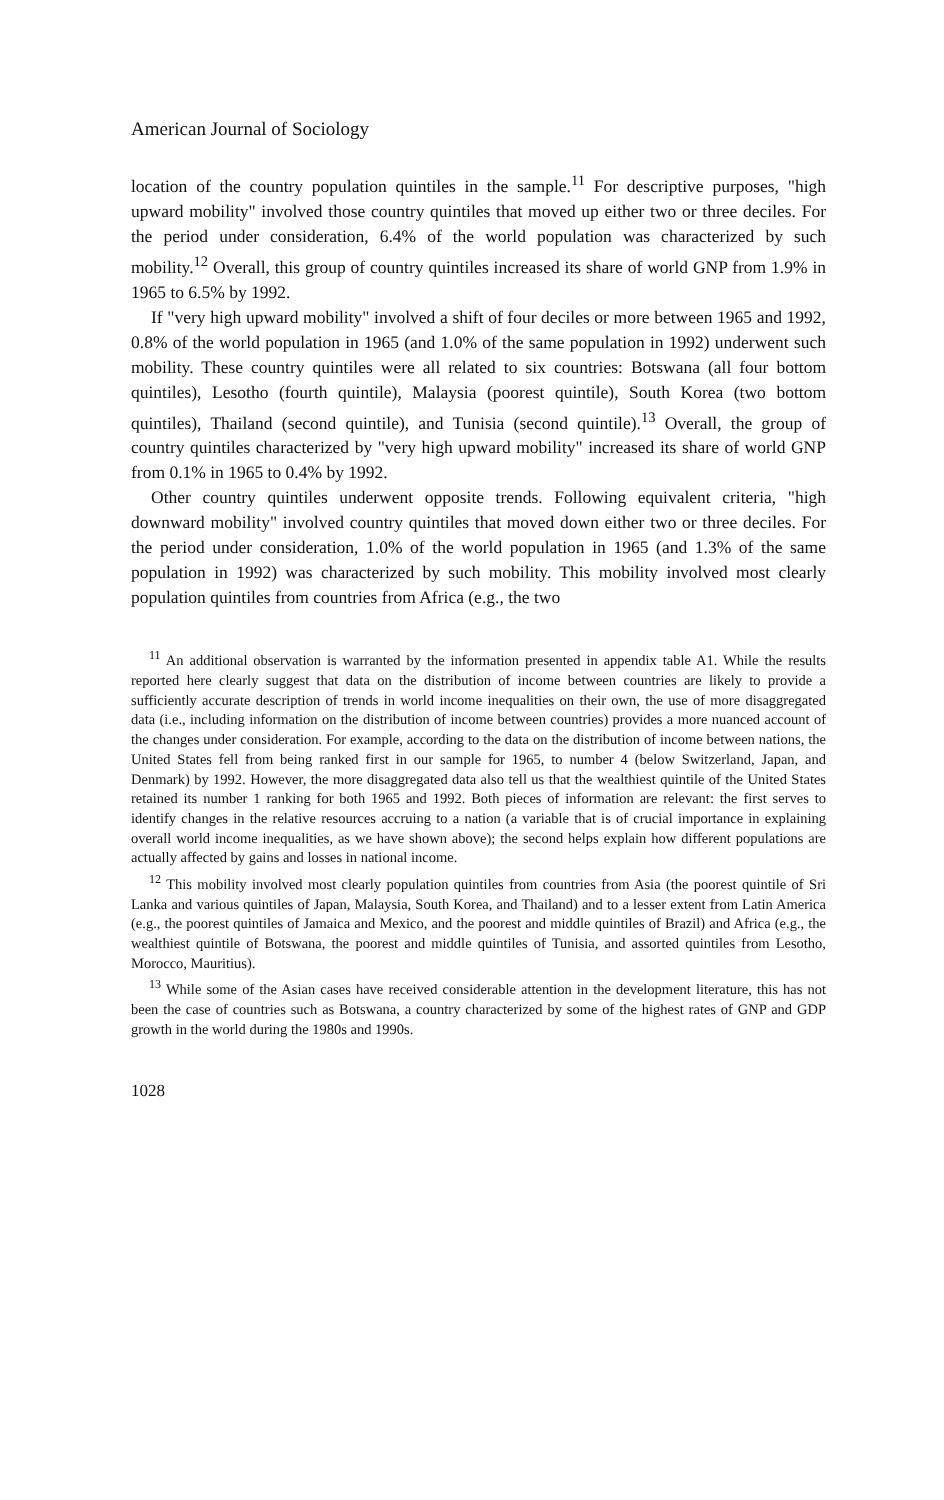American Journal of Sociology
location of the country population quintiles in the sample.<sup>11</sup> For descriptive purposes, "high upward mobility" involved those country quintiles that moved up either two or three deciles. For the period under consideration, 6.4% of the world population was characterized by such mobility.<sup>12</sup> Overall, this group of country quintiles increased its share of world GNP from 1.9% in 1965 to 6.5% by 1992.
If "very high upward mobility" involved a shift of four deciles or more between 1965 and 1992, 0.8% of the world population in 1965 (and 1.0% of the same population in 1992) underwent such mobility. These country quintiles were all related to six countries: Botswana (all four bottom quintiles), Lesotho (fourth quintile), Malaysia (poorest quintile), South Korea (two bottom quintiles), Thailand (second quintile), and Tunisia (second quintile).<sup>13</sup> Overall, the group of country quintiles characterized by "very high upward mobility" increased its share of world GNP from 0.1% in 1965 to 0.4% by 1992.
Other country quintiles underwent opposite trends. Following equivalent criteria, "high downward mobility" involved country quintiles that moved down either two or three deciles. For the period under consideration, 1.0% of the world population in 1965 (and 1.3% of the same population in 1992) was characterized by such mobility. This mobility involved most clearly population quintiles from countries from Africa (e.g., the two
<sup>11</sup> An additional observation is warranted by the information presented in appendix table A1. While the results reported here clearly suggest that data on the distribution of income between countries are likely to provide a sufficiently accurate description of trends in world income inequalities on their own, the use of more disaggregated data (i.e., including information on the distribution of income between countries) provides a more nuanced account of the changes under consideration. For example, according to the data on the distribution of income between nations, the United States fell from being ranked first in our sample for 1965, to number 4 (below Switzerland, Japan, and Denmark) by 1992. However, the more disaggregated data also tell us that the wealthiest quintile of the United States retained its number 1 ranking for both 1965 and 1992. Both pieces of information are relevant: the first serves to identify changes in the relative resources accruing to a nation (a variable that is of crucial importance in explaining overall world income inequalities, as we have shown above); the second helps explain how different populations are actually affected by gains and losses in national income.
<sup>12</sup> This mobility involved most clearly population quintiles from countries from Asia (the poorest quintile of Sri Lanka and various quintiles of Japan, Malaysia, South Korea, and Thailand) and to a lesser extent from Latin America (e.g., the poorest quintiles of Jamaica and Mexico, and the poorest and middle quintiles of Brazil) and Africa (e.g., the wealthiest quintile of Botswana, the poorest and middle quintiles of Tunisia, and assorted quintiles from Lesotho, Morocco, Mauritius).
<sup>13</sup> While some of the Asian cases have received considerable attention in the development literature, this has not been the case of countries such as Botswana, a country characterized by some of the highest rates of GNP and GDP growth in the world during the 1980s and 1990s.
1028